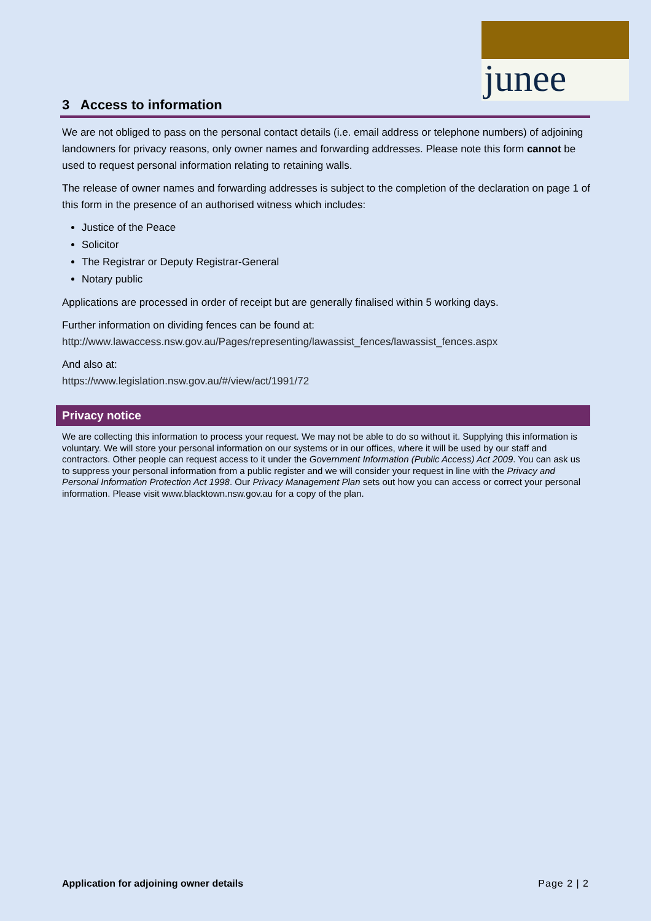junee
3 Access to information
We are not obliged to pass on the personal contact details (i.e. email address or telephone numbers) of adjoining landowners for privacy reasons, only owner names and forwarding addresses. Please note this form cannot be used to request personal information relating to retaining walls.
The release of owner names and forwarding addresses is subject to the completion of the declaration on page 1 of this form in the presence of an authorised witness which includes:
Justice of the Peace
Solicitor
The Registrar or Deputy Registrar-General
Notary public
Applications are processed in order of receipt but are generally finalised within 5 working days.
Further information on dividing fences can be found at:
http://www.lawaccess.nsw.gov.au/Pages/representing/lawassist_fences/lawassist_fences.aspx
And also at:
https://www.legislation.nsw.gov.au/#/view/act/1991/72
Privacy notice
We are collecting this information to process your request. We may not be able to do so without it. Supplying this information is voluntary. We will store your personal information on our systems or in our offices, where it will be used by our staff and contractors. Other people can request access to it under the Government Information (Public Access) Act 2009. You can ask us to suppress your personal information from a public register and we will consider your request in line with the Privacy and Personal Information Protection Act 1998. Our Privacy Management Plan sets out how you can access or correct your personal information. Please visit www.blacktown.nsw.gov.au for a copy of the plan.
Application for adjoining owner details Page 2 | 2